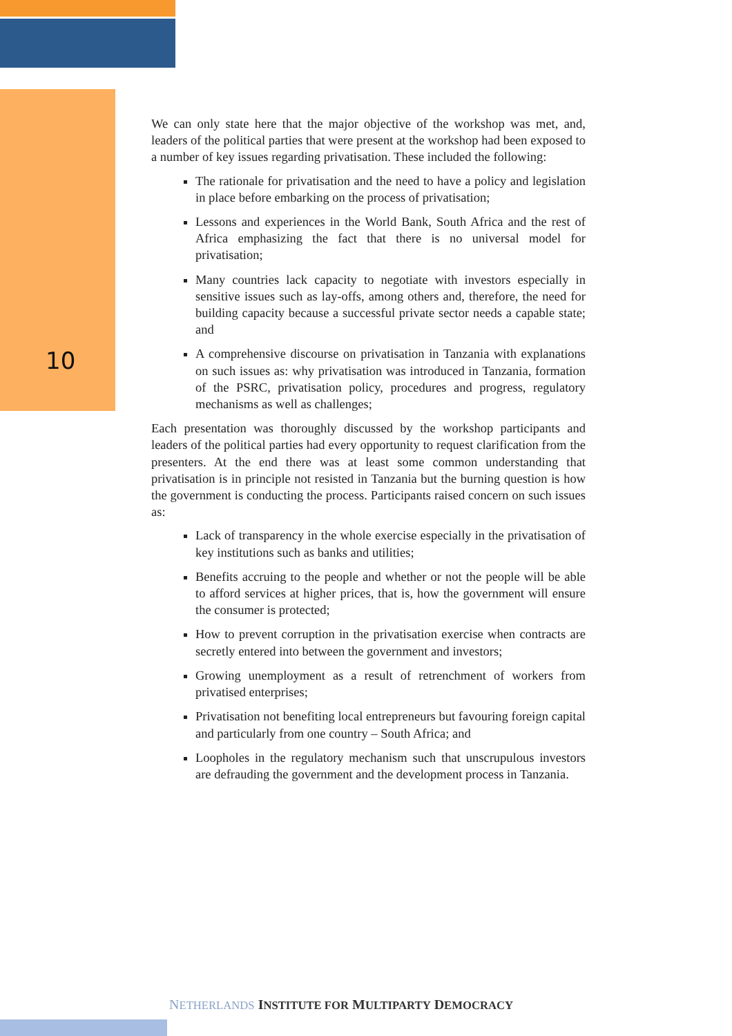10
We can only state here that the major objective of the workshop was met, and, leaders of the political parties that were present at the workshop had been exposed to a number of key issues regarding privatisation. These included the following:
The rationale for privatisation and the need to have a policy and legislation in place before embarking on the process of privatisation;
Lessons and experiences in the World Bank, South Africa and the rest of Africa emphasizing the fact that there is no universal model for privatisation;
Many countries lack capacity to negotiate with investors especially in sensitive issues such as lay-offs, among others and, therefore, the need for building capacity because a successful private sector needs a capable state; and
A comprehensive discourse on privatisation in Tanzania with explanations on such issues as: why privatisation was introduced in Tanzania, formation of the PSRC, privatisation policy, procedures and progress, regulatory mechanisms as well as challenges;
Each presentation was thoroughly discussed by the workshop participants and leaders of the political parties had every opportunity to request clarification from the presenters. At the end there was at least some common understanding that privatisation is in principle not resisted in Tanzania but the burning question is how the government is conducting the process. Participants raised concern on such issues as:
Lack of transparency in the whole exercise especially in the privatisation of key institutions such as banks and utilities;
Benefits accruing to the people and whether or not the people will be able to afford services at higher prices, that is, how the government will ensure the consumer is protected;
How to prevent corruption in the privatisation exercise when contracts are secretly entered into between the government and investors;
Growing unemployment as a result of retrenchment of workers from privatised enterprises;
Privatisation not benefiting local entrepreneurs but favouring foreign capital and particularly from one country – South Africa; and
Loopholes in the regulatory mechanism such that unscrupulous investors are defrauding the government and the development process in Tanzania.
NETHERLANDS INSTITUTE FOR MULTIPARTY DEMOCRACY